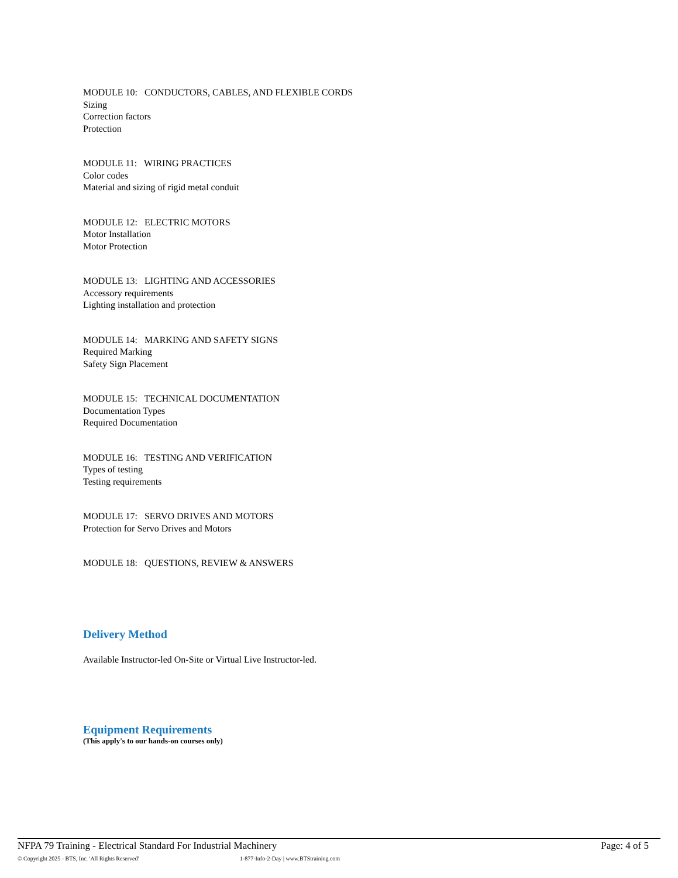MODULE 10: CONDUCTORS, CABLES, AND FLEXIBLE CORDS
Sizing
Correction factors
Protection
MODULE 11: WIRING PRACTICES
Color codes
Material and sizing of rigid metal conduit
MODULE 12: ELECTRIC MOTORS
Motor Installation
Motor Protection
MODULE 13: LIGHTING AND ACCESSORIES
Accessory requirements
Lighting installation and protection
MODULE 14: MARKING AND SAFETY SIGNS
Required Marking
Safety Sign Placement
MODULE 15: TECHNICAL DOCUMENTATION
Documentation Types
Required Documentation
MODULE 16: TESTING AND VERIFICATION
Types of testing
Testing requirements
MODULE 17: SERVO DRIVES AND MOTORS
Protection for Servo Drives and Motors
MODULE 18: QUESTIONS, REVIEW & ANSWERS
Delivery Method
Available Instructor-led On-Site or Virtual Live Instructor-led.
Equipment Requirements
(This apply's to our hands-on courses only)
NFPA 79 Training - Electrical Standard For Industrial Machinery Page: 4 of 5
© Copyright 2025 - BTS, Inc. 'All Rights Reserved' 1-877-Info-2-Day | www.BTStraining.com